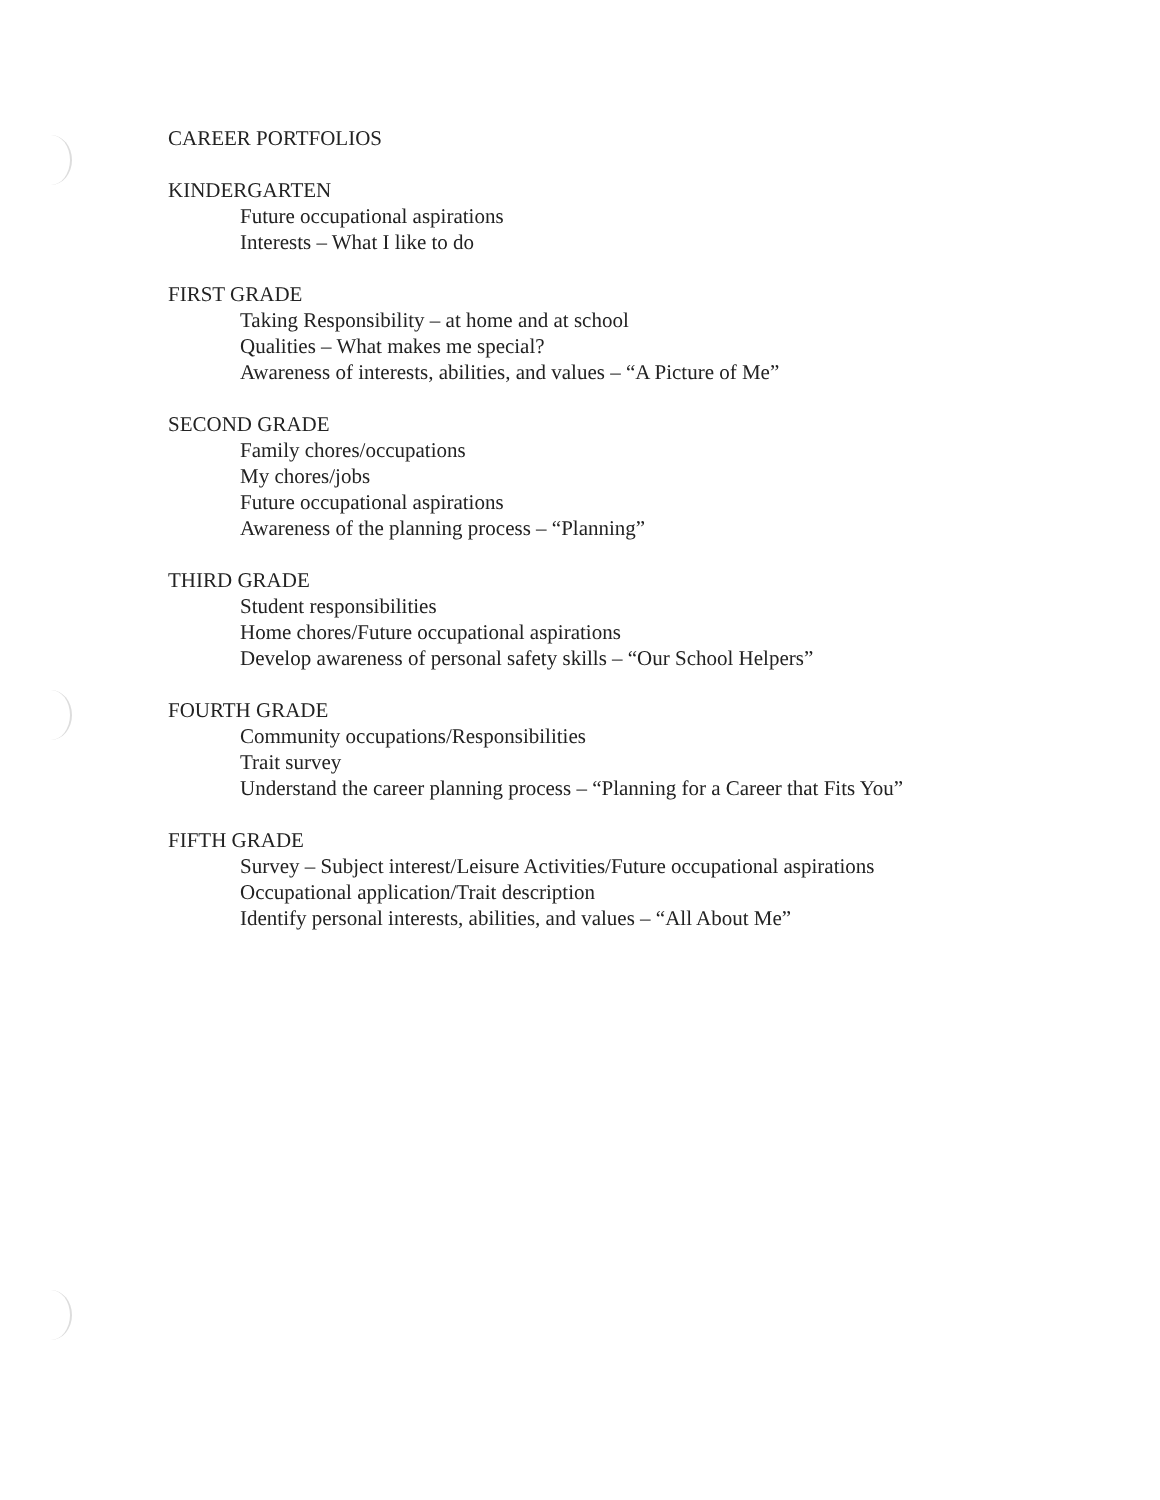CAREER PORTFOLIOS
KINDERGARTEN
Future occupational aspirations
Interests – What I like to do
FIRST GRADE
Taking Responsibility – at home and at school
Qualities – What makes me special?
Awareness of interests, abilities, and values – “A Picture of Me”
SECOND GRADE
Family chores/occupations
My chores/jobs
Future occupational aspirations
Awareness of the planning process – “Planning”
THIRD GRADE
Student responsibilities
Home chores/Future occupational aspirations
Develop awareness of personal safety skills – “Our School Helpers”
FOURTH GRADE
Community occupations/Responsibilities
Trait survey
Understand the career planning process – “Planning for a Career that Fits You”
FIFTH GRADE
Survey – Subject interest/Leisure Activities/Future occupational aspirations
Occupational application/Trait description
Identify personal interests, abilities, and values – “All About Me”